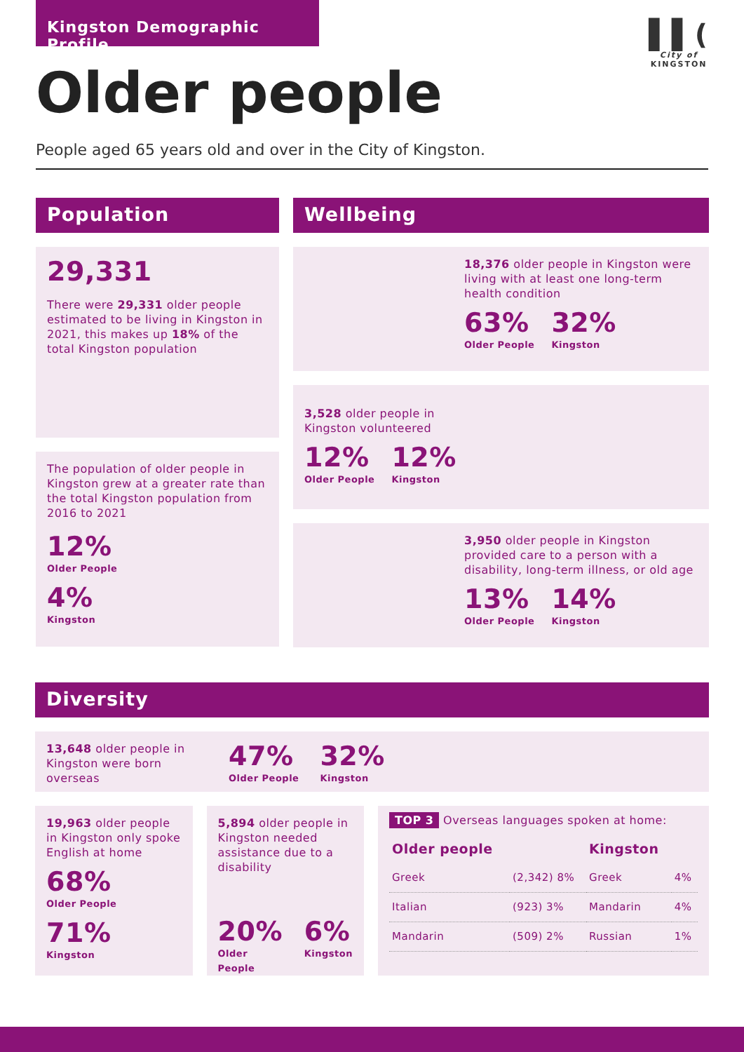Kingston Demographic Profile
Older people
▌▌(
City of
KINGSTON
People aged 65 years old and over in the City of Kingston.
Population
29,331
There were 29,331 older people estimated to be living in Kingston in 2021, this makes up 18% of the total Kingston population
The population of older people in Kingston grew at a greater rate than the total Kingston population from 2016 to 2021
12%
Older People
4%
Kingston
Wellbeing
18,376 older people in Kingston were living with at least one long-term health condition
63%
Older People
32%
Kingston
3,528 older people in
Kingston volunteered
12%
Older People
12%
Kingston
3,950 older people in Kingston provided care to a person with a disability, long-term illness, or old age
13%
Older People
14%
Kingston
Diversity
13,648 older people in Kingston were born overseas
47%
Older People
32%
Kingston
19,963 older people in Kingston only spoke English at home
68%
Older People
71%
Kingston
5,894 older people in Kingston needed assistance due to a disability
20%
Older People
6%
Kingston
TOP 3 Overseas languages spoken at home:
| Older people | | Kingston | |
| --- | --- | --- | --- |
| Greek | (2,342) 8% | Greek | 4% |
| Italian | (923) 3% | Mandarin | 4% |
| Mandarin | (509) 2% | Russian | 1% |